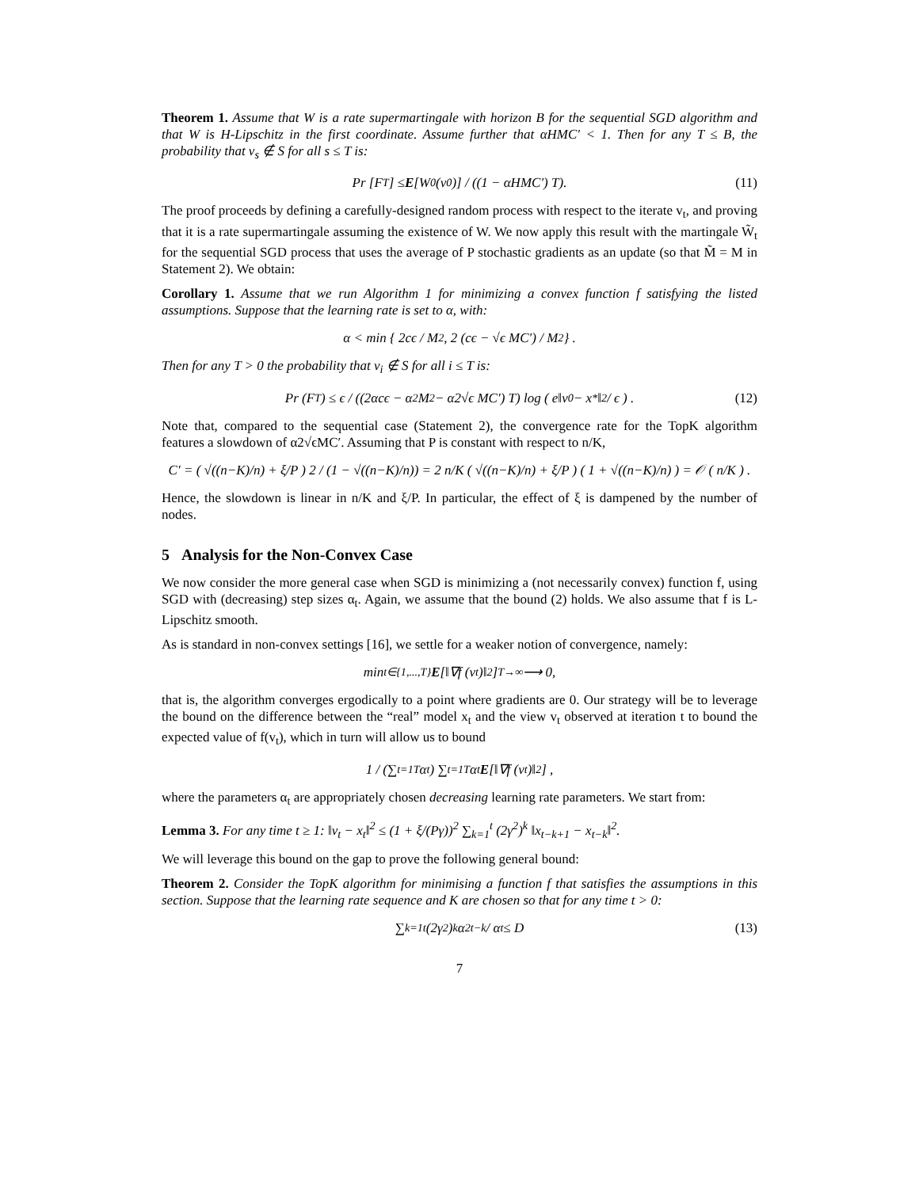Theorem 1. Assume that W is a rate supermartingale with horizon B for the sequential SGD algorithm and that W is H-Lipschitz in the first coordinate. Assume further that αHMC′ < 1. Then for any T ≤ B, the probability that v<sub>s</sub> ∉ S for all s ≤ T is:
Pr [F<sub>T</sub>] ≤ E [W<sub>0</sub> (v<sub>0</sub>)] / ((1 − αHMC′) T). (11)
The proof proceeds by defining a carefully-designed random process with respect to the iterate v<sub>t</sub>, and proving that it is a rate supermartingale assuming the existence of W. We now apply this result with the martingale W̃<sub>t</sub> for the sequential SGD process that uses the average of P stochastic gradients as an update (so that M̃ = M in Statement 2). We obtain:
Corollary 1. Assume that we run Algorithm 1 for minimizing a convex function f satisfying the listed assumptions. Suppose that the learning rate is set to α, with:
α < min { 2cϵ / M<sup>2</sup>, 2 (cϵ − √ϵ MC′) / M<sup>2</sup> } .
Then for any T > 0 the probability that v<sub>i</sub> ∉ S for all i ≤ T is:
Pr (F<sub>T</sub>) ≤ ϵ / ((2αcϵ − α<sup>2</sup>M<sup>2</sup> − α2√ϵ MC′) T) log ( e‖v<sub>0</sub> − x<sup>*</sup>‖<sup>2</sup> / ϵ ) . (12)
Note that, compared to the sequential case (Statement 2), the convergence rate for the TopK algorithm features a slowdown of α2√ϵMC′. Assuming that P is constant with respect to n/K,
C′ = ( √((n−K)/n) + ξ/P ) 2 / (1 − √((n−K)/n)) = 2 n/K ( √((n−K)/n) + ξ/P ) ( 1 + √((n−K)/n) ) = 𝒪 ( n/K ) .
Hence, the slowdown is linear in n/K and ξ/P. In particular, the effect of ξ is dampened by the number of nodes.
5 Analysis for the Non-Convex Case
We now consider the more general case when SGD is minimizing a (not necessarily convex) function f, using SGD with (decreasing) step sizes α<sub>t</sub>. Again, we assume that the bound (2) holds. We also assume that f is L-Lipschitz smooth.
As is standard in non-convex settings [16], we settle for a weaker notion of convergence, namely:
min<sub>t∈{1,...,T}</sub> E [‖∇f (v<sub>t</sub>)‖<sup>2</sup>] <sup>T→∞</sup>⟶ 0,
that is, the algorithm converges ergodically to a point where gradients are 0. Our strategy will be to leverage the bound on the difference between the “real” model x<sub>t</sub> and the view v<sub>t</sub> observed at iteration t to bound the expected value of f(v<sub>t</sub>), which in turn will allow us to bound
1 / (∑<sub>t=1</sub><sup>T</sup> α<sub>t</sub>) ∑<sub>t=1</sub><sup>T</sup> α<sub>t</sub> E [‖∇f (v<sub>t</sub>)‖<sup>2</sup>] ,
where the parameters α<sub>t</sub> are appropriately chosen decreasing learning rate parameters. We start from:
Lemma 3. For any time t ≥ 1: ‖v<sub>t</sub> − x<sub>t</sub>‖<sup>2</sup> ≤ (1 + ξ/(Pγ))<sup>2</sup> ∑<sub>k=1</sub><sup>t</sup> (2γ<sup>2</sup>)<sup>k</sup> ‖x<sub>t−k+1</sub> − x<sub>t−k</sub>‖<sup>2</sup>.
We will leverage this bound on the gap to prove the following general bound:
Theorem 2. Consider the TopK algorithm for minimising a function f that satisfies the assumptions in this section. Suppose that the learning rate sequence and K are chosen so that for any time t > 0:
∑<sub>k=1</sub><sup>t</sup> (2γ<sup>2</sup>)<sup>k</sup> α<sup>2</sup><sub>t−k</sub> / α<sub>t</sub> ≤ D (13)
7